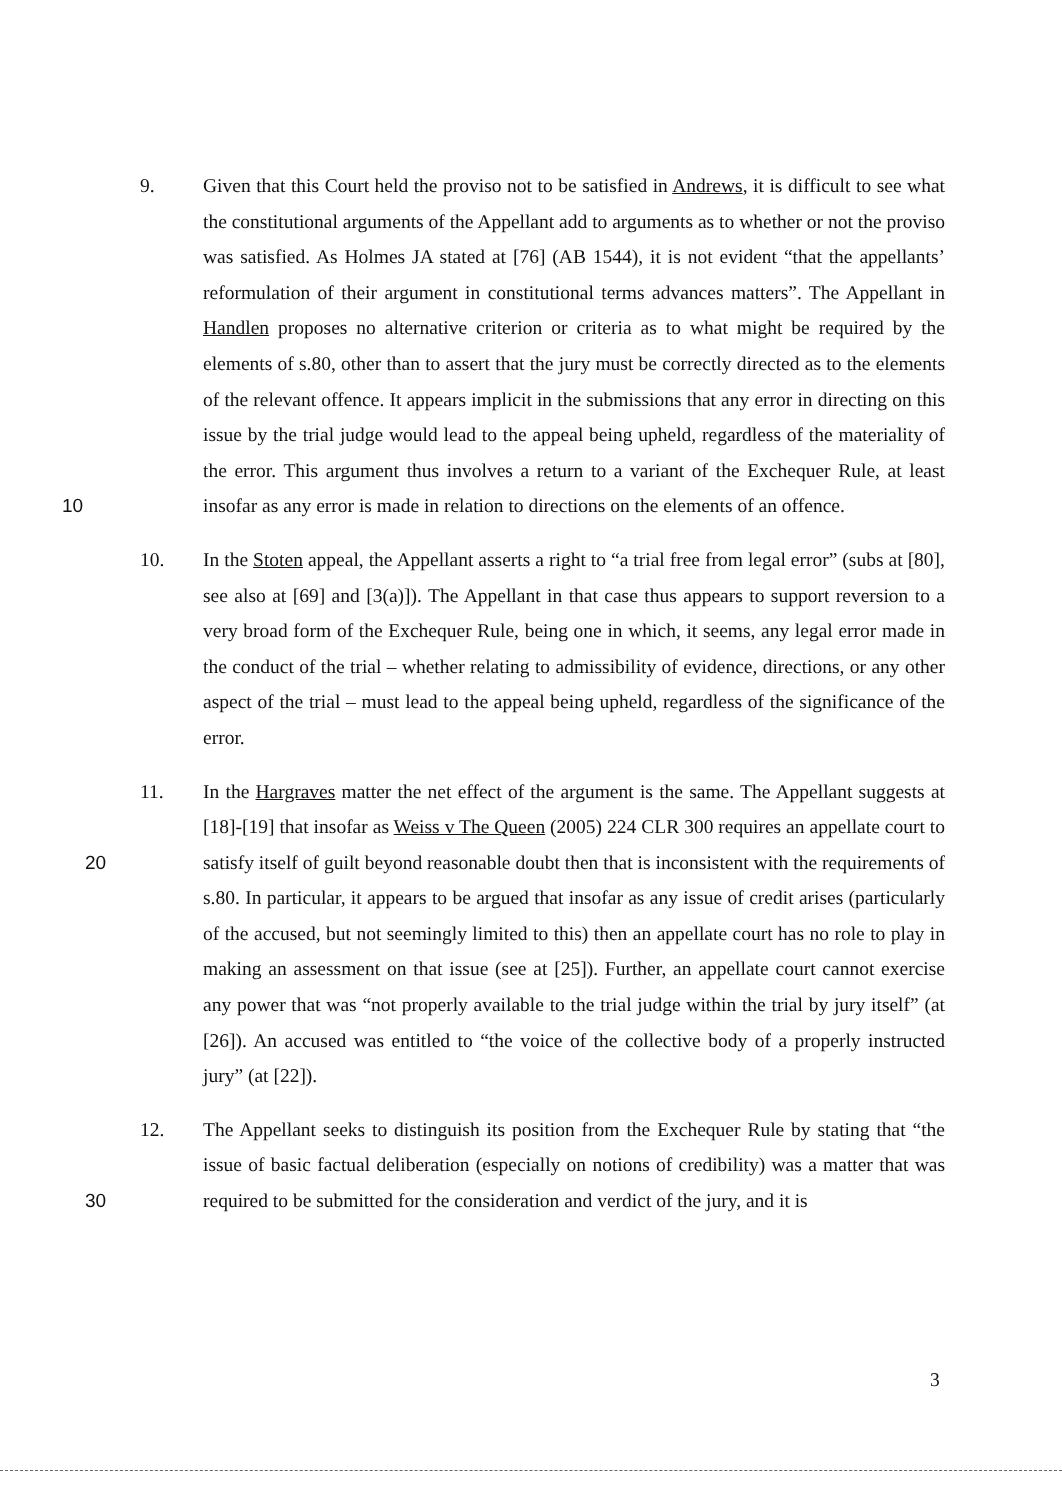10
9. Given that this Court held the proviso not to be satisfied in Andrews, it is difficult to see what the constitutional arguments of the Appellant add to arguments as to whether or not the proviso was satisfied. As Holmes JA stated at [76] (AB 1544), it is not evident “that the appellants’ reformulation of their argument in constitutional terms advances matters”. The Appellant in Handlen proposes no alternative criterion or criteria as to what might be required by the elements of s.80, other than to assert that the jury must be correctly directed as to the elements of the relevant offence. It appears implicit in the submissions that any error in directing on this issue by the trial judge would lead to the appeal being upheld, regardless of the materiality of the error. This argument thus involves a return to a variant of the Exchequer Rule, at least insofar as any error is made in relation to directions on the elements of an offence.
10. In the Stoten appeal, the Appellant asserts a right to “a trial free from legal error” (subs at [80], see also at [69] and [3(a)]). The Appellant in that case thus appears to support reversion to a very broad form of the Exchequer Rule, being one in which, it seems, any legal error made in the conduct of the trial – whether relating to admissibility of evidence, directions, or any other aspect of the trial – must lead to the appeal being upheld, regardless of the significance of the error.
20
11. In the Hargraves matter the net effect of the argument is the same. The Appellant suggests at [18]-[19] that insofar as Weiss v The Queen (2005) 224 CLR 300 requires an appellate court to satisfy itself of guilt beyond reasonable doubt then that is inconsistent with the requirements of s.80. In particular, it appears to be argued that insofar as any issue of credit arises (particularly of the accused, but not seemingly limited to this) then an appellate court has no role to play in making an assessment on that issue (see at [25]). Further, an appellate court cannot exercise any power that was “not properly available to the trial judge within the trial by jury itself” (at [26]). An accused was entitled to “the voice of the collective body of a properly instructed jury” (at [22]).
30
12. The Appellant seeks to distinguish its position from the Exchequer Rule by stating that “the issue of basic factual deliberation (especially on notions of credibility) was a matter that was required to be submitted for the consideration and verdict of the jury, and it is
3